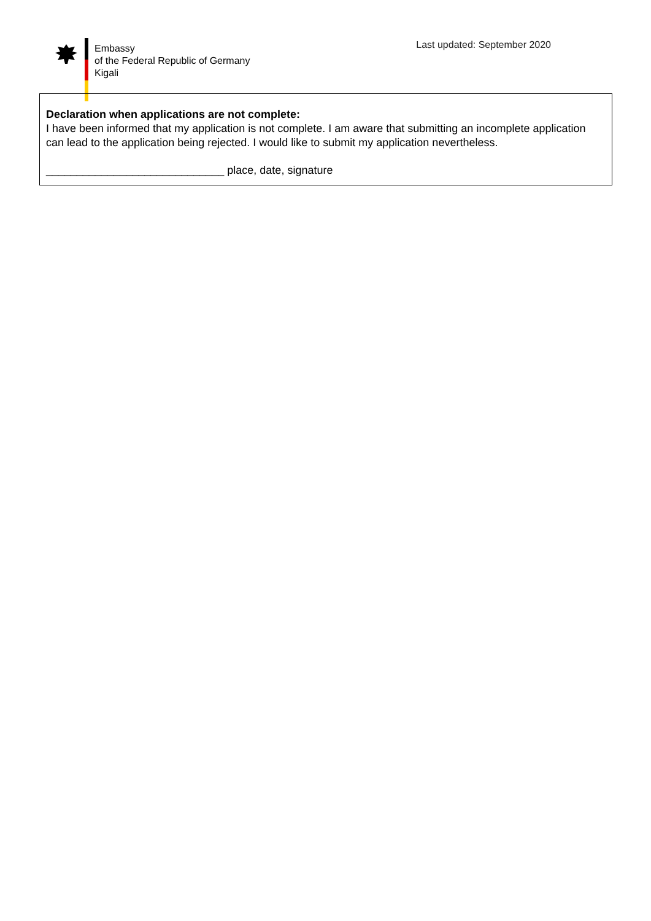Embassy
of the Federal Republic of Germany
Kigali
Last updated: September 2020
Declaration when applications are not complete:
I have been informed that my application is not complete. I am aware that submitting an incomplete application can lead to the application being rejected. I would like to submit my application nevertheless.
_____________________________ place, date, signature